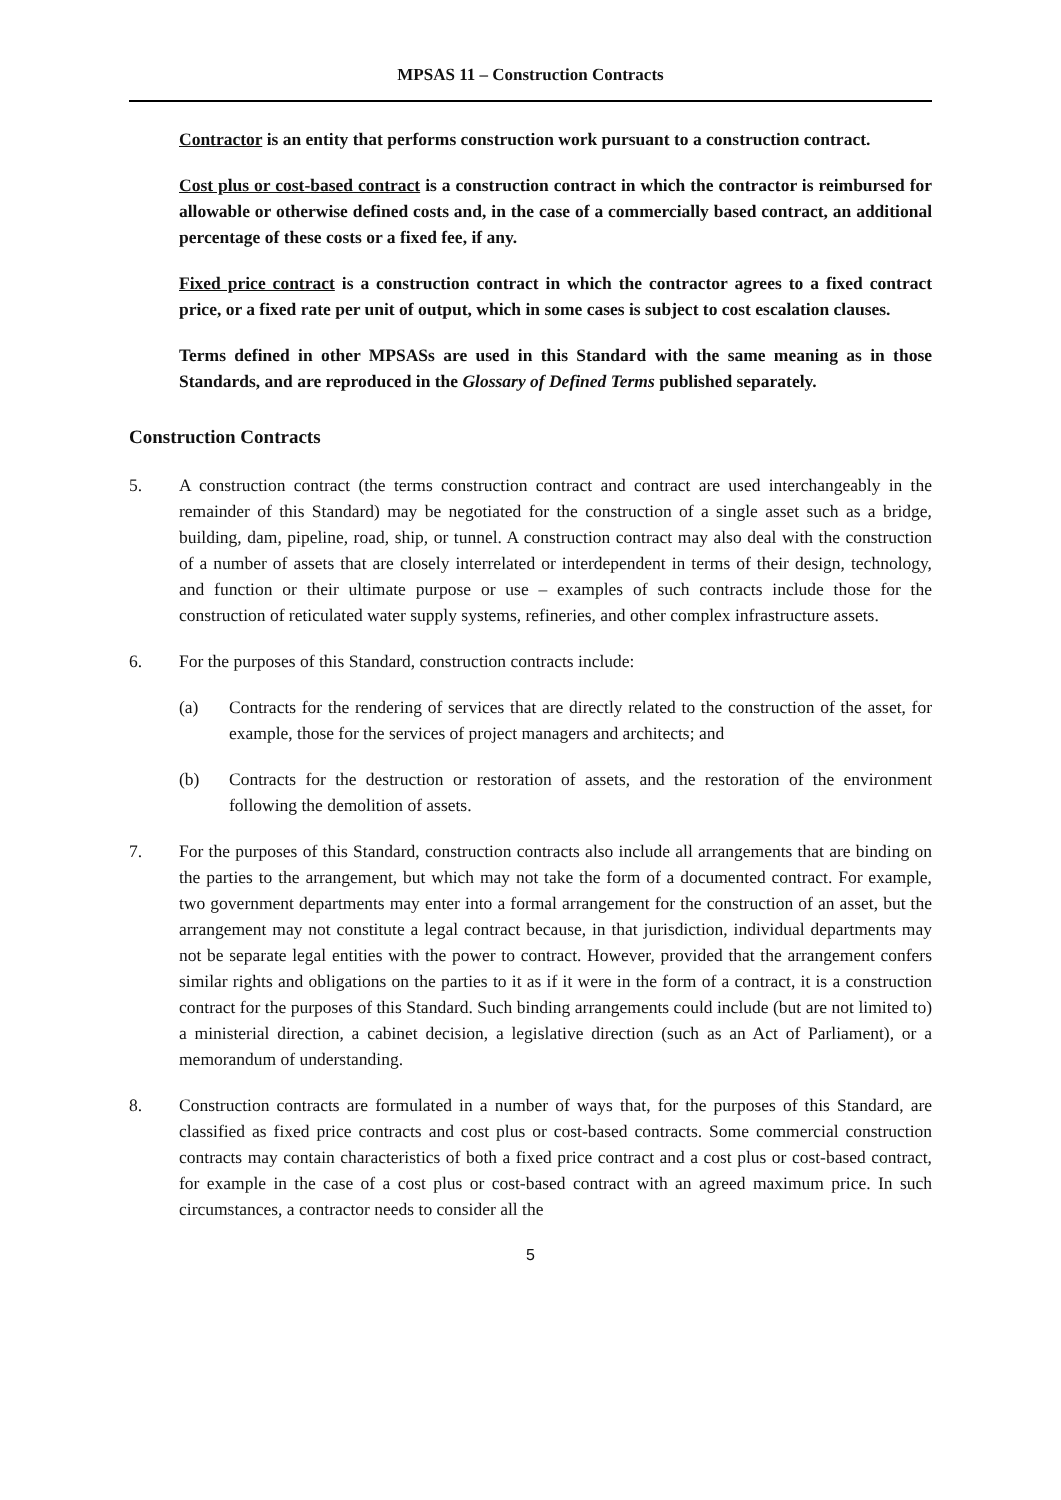MPSAS 11 – Construction Contracts
Contractor is an entity that performs construction work pursuant to a construction contract.
Cost plus or cost-based contract is a construction contract in which the contractor is reimbursed for allowable or otherwise defined costs and, in the case of a commercially based contract, an additional percentage of these costs or a fixed fee, if any.
Fixed price contract is a construction contract in which the contractor agrees to a fixed contract price, or a fixed rate per unit of output, which in some cases is subject to cost escalation clauses.
Terms defined in other MPSASs are used in this Standard with the same meaning as in those Standards, and are reproduced in the Glossary of Defined Terms published separately.
Construction Contracts
5. A construction contract (the terms construction contract and contract are used interchangeably in the remainder of this Standard) may be negotiated for the construction of a single asset such as a bridge, building, dam, pipeline, road, ship, or tunnel. A construction contract may also deal with the construction of a number of assets that are closely interrelated or interdependent in terms of their design, technology, and function or their ultimate purpose or use – examples of such contracts include those for the construction of reticulated water supply systems, refineries, and other complex infrastructure assets.
6. For the purposes of this Standard, construction contracts include:
(a) Contracts for the rendering of services that are directly related to the construction of the asset, for example, those for the services of project managers and architects; and
(b) Contracts for the destruction or restoration of assets, and the restoration of the environment following the demolition of assets.
7. For the purposes of this Standard, construction contracts also include all arrangements that are binding on the parties to the arrangement, but which may not take the form of a documented contract. For example, two government departments may enter into a formal arrangement for the construction of an asset, but the arrangement may not constitute a legal contract because, in that jurisdiction, individual departments may not be separate legal entities with the power to contract. However, provided that the arrangement confers similar rights and obligations on the parties to it as if it were in the form of a contract, it is a construction contract for the purposes of this Standard. Such binding arrangements could include (but are not limited to) a ministerial direction, a cabinet decision, a legislative direction (such as an Act of Parliament), or a memorandum of understanding.
8. Construction contracts are formulated in a number of ways that, for the purposes of this Standard, are classified as fixed price contracts and cost plus or cost-based contracts. Some commercial construction contracts may contain characteristics of both a fixed price contract and a cost plus or cost-based contract, for example in the case of a cost plus or cost-based contract with an agreed maximum price. In such circumstances, a contractor needs to consider all the
5